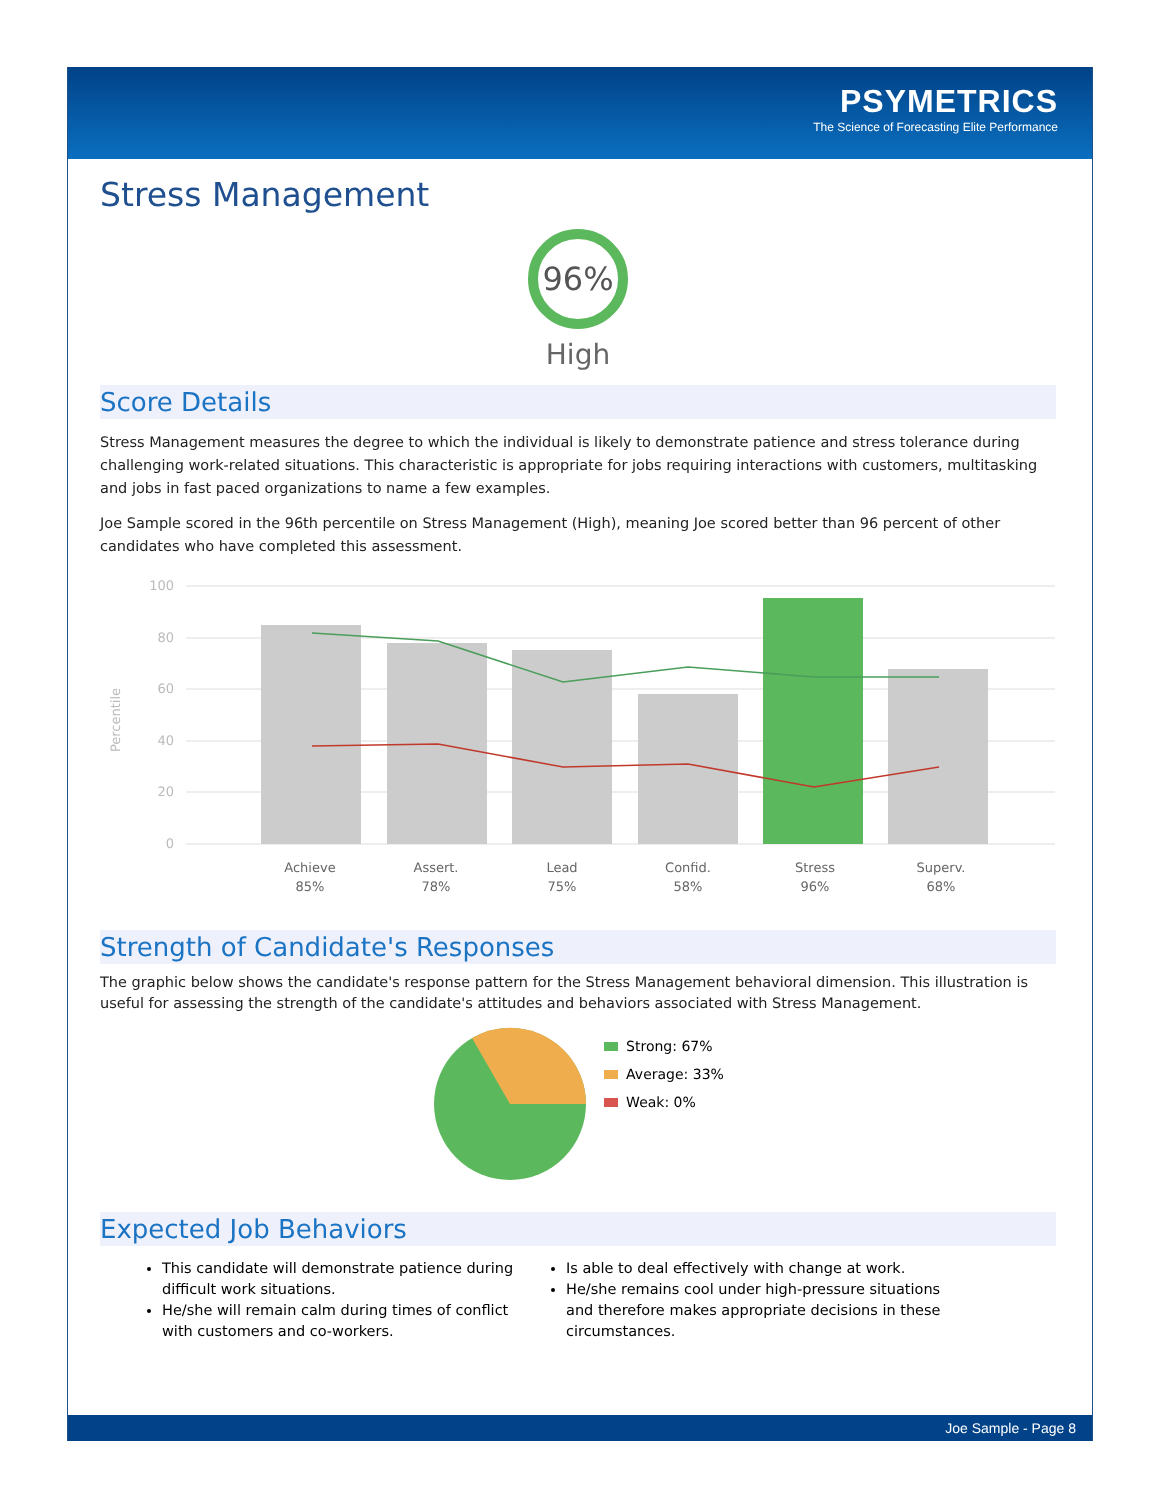PSYMETRICS
The Science of Forecasting Elite Performance
Stress Management
96%
High
Score Details
Stress Management measures the degree to which the individual is likely to demonstrate patience and stress tolerance during challenging work-related situations. This characteristic is appropriate for jobs requiring interactions with customers, multitasking and jobs in fast paced organizations to name a few examples.
Joe Sample scored in the 96th percentile on Stress Management (High), meaning Joe scored better than 96 percent of other candidates who have completed this assessment.
Percentile
100
80
60
40
20
0
Achieve
85%
Assert.
78%
Lead
75%
Confid.
58%
Stress
96%
Superv.
68%
Strength of Candidate's Responses
The graphic below shows the candidate's response pattern for the Stress Management behavioral dimension. This illustration is useful for assessing the strength of the candidate's attitudes and behaviors associated with Stress Management.
Strong: 67%
Average: 33%
Weak: 0%
Expected Job Behaviors
This candidate will demonstrate patience during difficult work situations.
He/she will remain calm during times of conflict with customers and co-workers.
Is able to deal effectively with change at work.
He/she remains cool under high-pressure situations and therefore makes appropriate decisions in these circumstances.
Joe Sample - Page 8